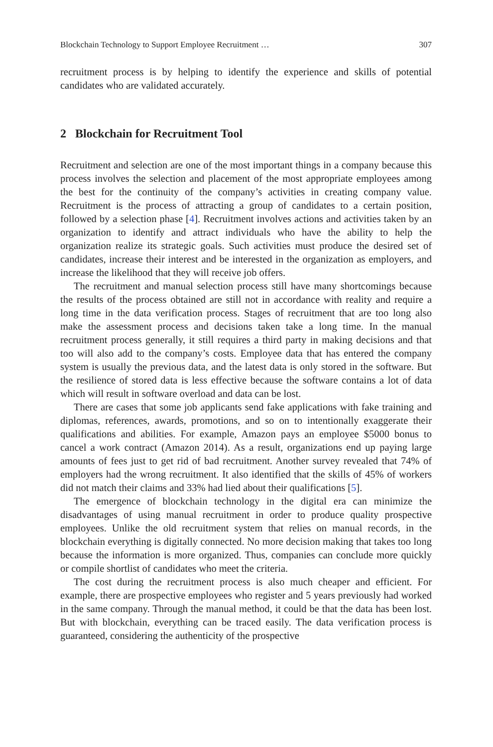Blockchain Technology to Support Employee Recruitment … 307
recruitment process is by helping to identify the experience and skills of potential candidates who are validated accurately.
2 Blockchain for Recruitment Tool
Recruitment and selection are one of the most important things in a company because this process involves the selection and placement of the most appropriate employees among the best for the continuity of the company’s activities in creating company value. Recruitment is the process of attracting a group of candidates to a certain position, followed by a selection phase [4]. Recruitment involves actions and activities taken by an organization to identify and attract individuals who have the ability to help the organization realize its strategic goals. Such activities must produce the desired set of candidates, increase their interest and be interested in the organization as employers, and increase the likelihood that they will receive job offers.
The recruitment and manual selection process still have many shortcomings because the results of the process obtained are still not in accordance with reality and require a long time in the data verification process. Stages of recruitment that are too long also make the assessment process and decisions taken take a long time. In the manual recruitment process generally, it still requires a third party in making decisions and that too will also add to the company’s costs. Employee data that has entered the company system is usually the previous data, and the latest data is only stored in the software. But the resilience of stored data is less effective because the software contains a lot of data which will result in software overload and data can be lost.
There are cases that some job applicants send fake applications with fake training and diplomas, references, awards, promotions, and so on to intentionally exaggerate their qualifications and abilities. For example, Amazon pays an employee $5000 bonus to cancel a work contract (Amazon 2014). As a result, organizations end up paying large amounts of fees just to get rid of bad recruitment. Another survey revealed that 74% of employers had the wrong recruitment. It also identified that the skills of 45% of workers did not match their claims and 33% had lied about their qualifications [5].
The emergence of blockchain technology in the digital era can minimize the disadvantages of using manual recruitment in order to produce quality prospective employees. Unlike the old recruitment system that relies on manual records, in the blockchain everything is digitally connected. No more decision making that takes too long because the information is more organized. Thus, companies can conclude more quickly or compile shortlist of candidates who meet the criteria.
The cost during the recruitment process is also much cheaper and efficient. For example, there are prospective employees who register and 5 years previously had worked in the same company. Through the manual method, it could be that the data has been lost. But with blockchain, everything can be traced easily. The data verification process is guaranteed, considering the authenticity of the prospective